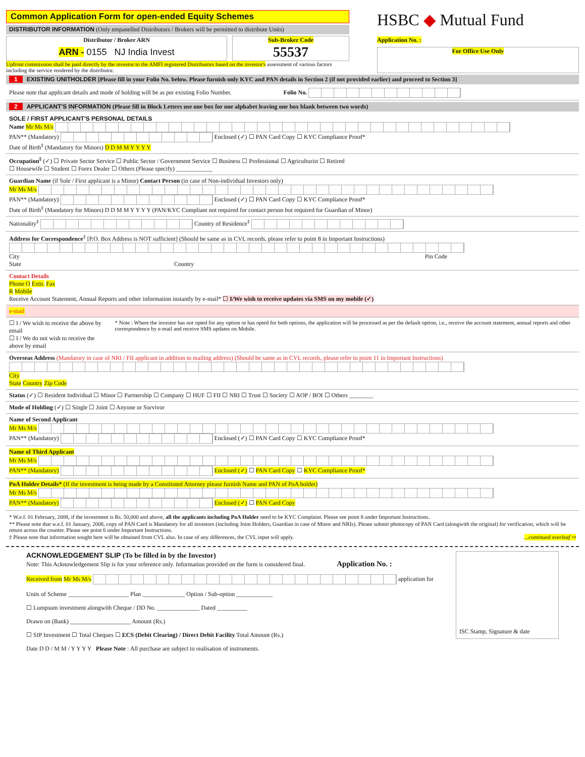Common Application Form for open-ended Equity Schemes
DISTRIBUTOR INFORMATION (Only empanelled Distributors / Brokers will be permitted to distribute Units)
Distributor / Broker ARN
ARN - 0155 NJ India Invest
Sub-Broker Code
55537
Upfront commission shall be paid directly by the investor to the AMFI registered Distributors based on the investor's assessment of various factors including the service rendered by the distributor.
HSBC ◆ Mutual Fund
Application No. :
For Office Use Only
1 EXISTING UNITHOLDER [Please fill in your Folio No. below. Please furnish only KYC and PAN details in Section 2 (if not provided earlier) and proceed to Section 3]
Please note that applicant details and mode of holding will be as per existing Folio Number. Folio No.
2 APPLICANT'S INFORMATION (Please fill in Block Letters use one box for one alphabet leaving one box blank between two words)
SOLE / FIRST APPLICANT'S PERSONAL DETAILS
Name Mr Ms M/s
PAN** (Mandatory) Enclosed (✓) ☐ PAN Card Copy ☐ KYC Compliance Proof*
Date of Birth<sup>‡</sup> (Mandatory for Minors) D D M M Y Y Y Y
Occupation<sup>‡</sup> (✓) ☐ Private Sector Service ☐ Public Sector / Government Service ☐ Business ☐ Professional ☐ Agriculturist ☐ Retired
☐ Housewife ☐ Student ☐ Forex Dealer ☐ Others (Please specify) ____________
Guardian Name (if Sole / First applicant is a Minor) Contact Person (in case of Non-individual Investors only)
Mr Ms M/s
PAN** (Mandatory) Enclosed (✓) ☐ PAN Card Copy ☐ KYC Compliance Proof*
Date of Birth<sup>‡</sup> (Mandatory for Minors) D D M M Y Y Y Y (PAN/KYC Compliant not required for contact person but required for Guardian of Minor)
Nationality<sup>‡</sup> Country of Residence<sup>‡</sup>
Address for Correspondence<sup>‡</sup> [P.O. Box Address is NOT sufficient] (Should be same as in CVL records, please refer to point 8 in Important Instructions)
City Pin Code
State Country
Contact Details
Phone O Extn. Fax
R Mobile
Receive Account Statement, Annual Reports and other information instantly by e-mail* ☐ I/We wish to receive updates via SMS on my mobile (✓)
e-mail
☐ I / We wish to receive the above by email
☐ I / We do not wish to receive the above by email
* Note : Where the investor has not opted for any option or has opted for both options, the application will be processed as per the default option, i.e., receive the account statement, annual reports and other correspondence by e-mail and receive SMS updates on Mobile.
Overseas Address (Mandatory in case of NRI / FII applicant in addition to mailing address) (Should be same as in CVL records, please refer to point 11 in Important Instructions)
City
State Country Zip Code
Status (✓) ☐ Resident Individual ☐ Minor ☐ Partnership ☐ Company ☐ HUF ☐ FII ☐ NRI ☐ Trust ☐ Society ☐ AOP / BOI ☐ Others ________
Mode of Holding (✓) ☐ Single ☐ Joint ☐ Anyone or Survivor
Name of Second Applicant
Mr Ms M/s
PAN** (Mandatory) Enclosed (✓) ☐ PAN Card Copy ☐ KYC Compliance Proof*
Name of Third Applicant
Mr Ms M/s
PAN** (Mandatory) Enclosed (✓) ☐ PAN Card Copy ☐ KYC Compliance Proof*
PoA Holder Details* (If the investment is being made by a Constituted Attorney please furnish Name and PAN of PoA holder)
Mr Ms M/s
PAN** (Mandatory) Enclosed (✓) ☐ PAN Card Copy
* W.e.f. 01 February, 2008, if the investment is Rs. 50,000 and above, all the applicants including PoA Holder need to be KYC Complaint. Please see point 8 under Important Instructions.
** Please note that w.e.f. 01 January, 2008, copy of PAN Card is Mandatory for all investors (including Joint Holders, Guardian in case of Minor and NRIs). Please submit photocopy of PAN Card (alongwith the original) for verification, which will be return across the counter. Please see point 6 under Important Instructions.
‡ Please note that information sought here will be obtained from CVL also. In case of any differences, the CVL input will apply. ...continued overleaf ⇨
ACKNOWLEDGEMENT SLIP (To be filled in by the Investor)
Note: This Acknowledgement Slip is for your reference only. Information provided on the form is considered final. Application No. :
Received from Mr Ms M/s application for
Units of Scheme ____________________ Plan ______________ Option / Sub-option ____________
☐ Lumpsum investment alongwith Cheque / DD No. ______________ Dated __________
Drawn on (Bank) ____________________ Amount (Rs.)
☐ SIP Investment ☐ Total Cheques ☐ ECS (Debit Clearing) / Direct Debit Facility Total Amount (Rs.)
Date D D / M M / Y Y Y Y Please Note : All purchase are subject to realisation of instruments.
ISC Stamp, Signature & date